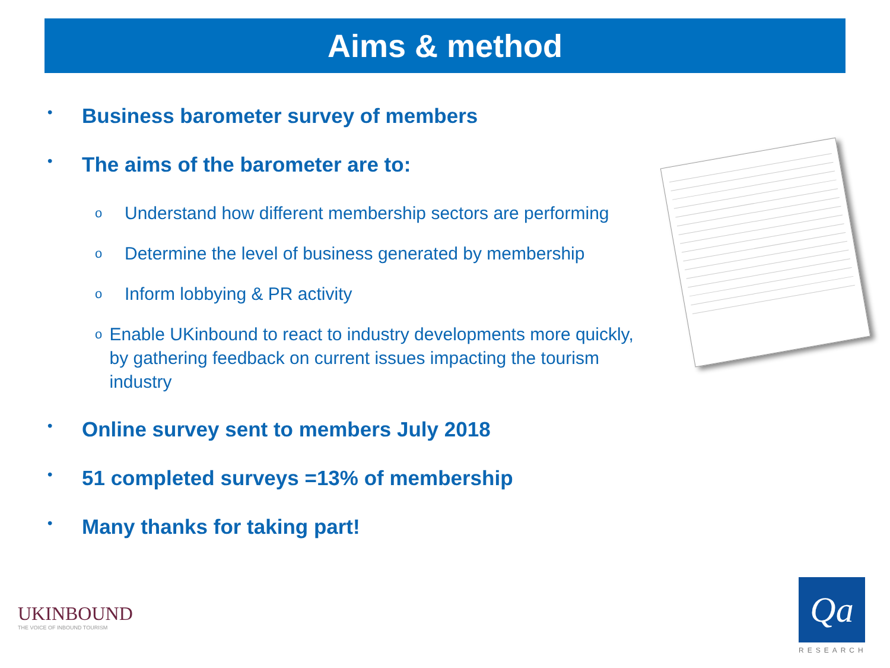Aims & method
• Business barometer survey of members
• The aims of the barometer are to:
o Understand how different membership sectors are performing
o Determine the level of business generated by membership
o Inform lobbying & PR activity
o Enable UKinbound to react to industry developments more quickly, by gathering feedback on current issues impacting the tourism industry
• Online survey sent to members July 2018
• 51 completed surveys =13% of membership
• Many thanks for taking part!
UKINBOUND
THE VOICE OF INBOUND TOURISM
Qa
RESEARCH